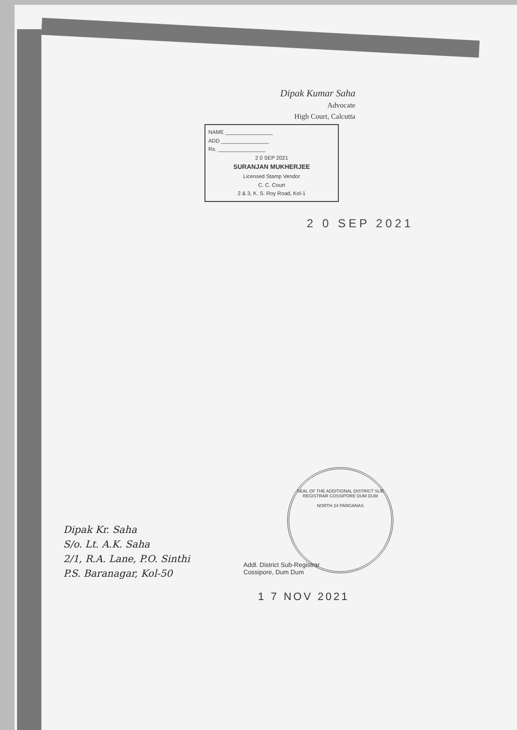Dipak Kumar Saha
Advocate
High Court, Calcutta
NAME ________________
ADD ________________
Rs. ________________
2 0 SEP 2021
SURANJAN MUKHERJEE
Licensed Stamp Vendor
C. C. Court
2 & 3, K. S. Roy Road, Kol-1
2 0 SEP 2021
Dipak Kr. Saha
S/o. Lt. A.K. Saha
2/1, R.A. Lane, P.O. Sinthi
P.S. Baranagar, Kol-50
Addl. District Sub-Registrar
Cossipore, Dum Dum
1 7 NOV 2021
SEAL OF THE ADDITIONAL DISTRICT SUB REGISTRAR COSSIPORE DUM DUM
NORTH 24 PARGANAS